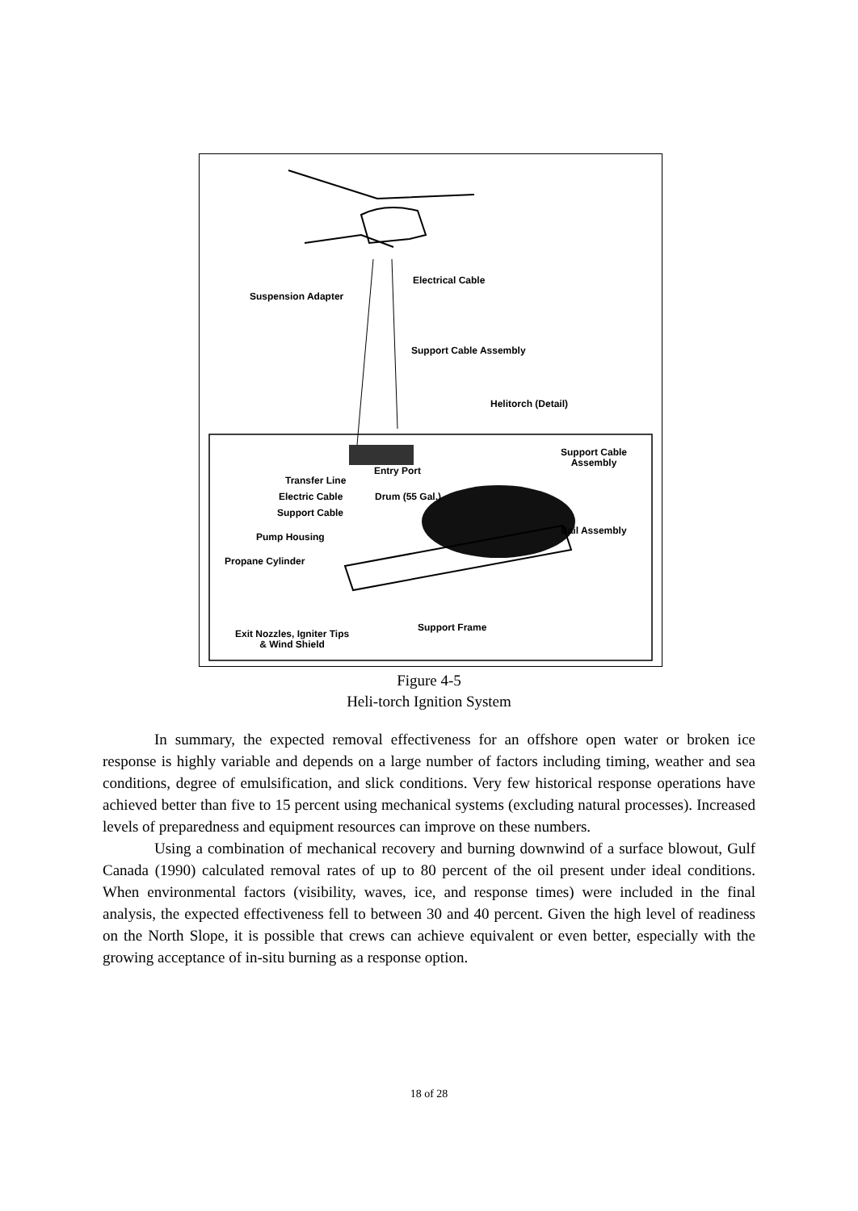Electrical Cable
Suspension Adapter
Support Cable Assembly
Helitorch (Detail)
Support Cable
Assembly
Entry Port
Transfer Line
Electric Cable Drum (55 Gal.)
Support Cable
Bail Assembly
Pump Housing
Propane Cylinder
Support Frame
Exit Nozzles, Igniter Tips
& Wind Shield
Figure 4-5
Heli-torch Ignition System
In summary, the expected removal effectiveness for an offshore open water or broken ice response is highly variable and depends on a large number of factors including timing, weather and sea conditions, degree of emulsification, and slick conditions. Very few historical response operations have achieved better than five to 15 percent using mechanical systems (excluding natural processes). Increased levels of preparedness and equipment resources can improve on these numbers.
Using a combination of mechanical recovery and burning downwind of a surface blowout, Gulf Canada (1990) calculated removal rates of up to 80 percent of the oil present under ideal conditions. When environmental factors (visibility, waves, ice, and response times) were included in the final analysis, the expected effectiveness fell to between 30 and 40 percent. Given the high level of readiness on the North Slope, it is possible that crews can achieve equivalent or even better, especially with the growing acceptance of in-situ burning as a response option.
18 of 28